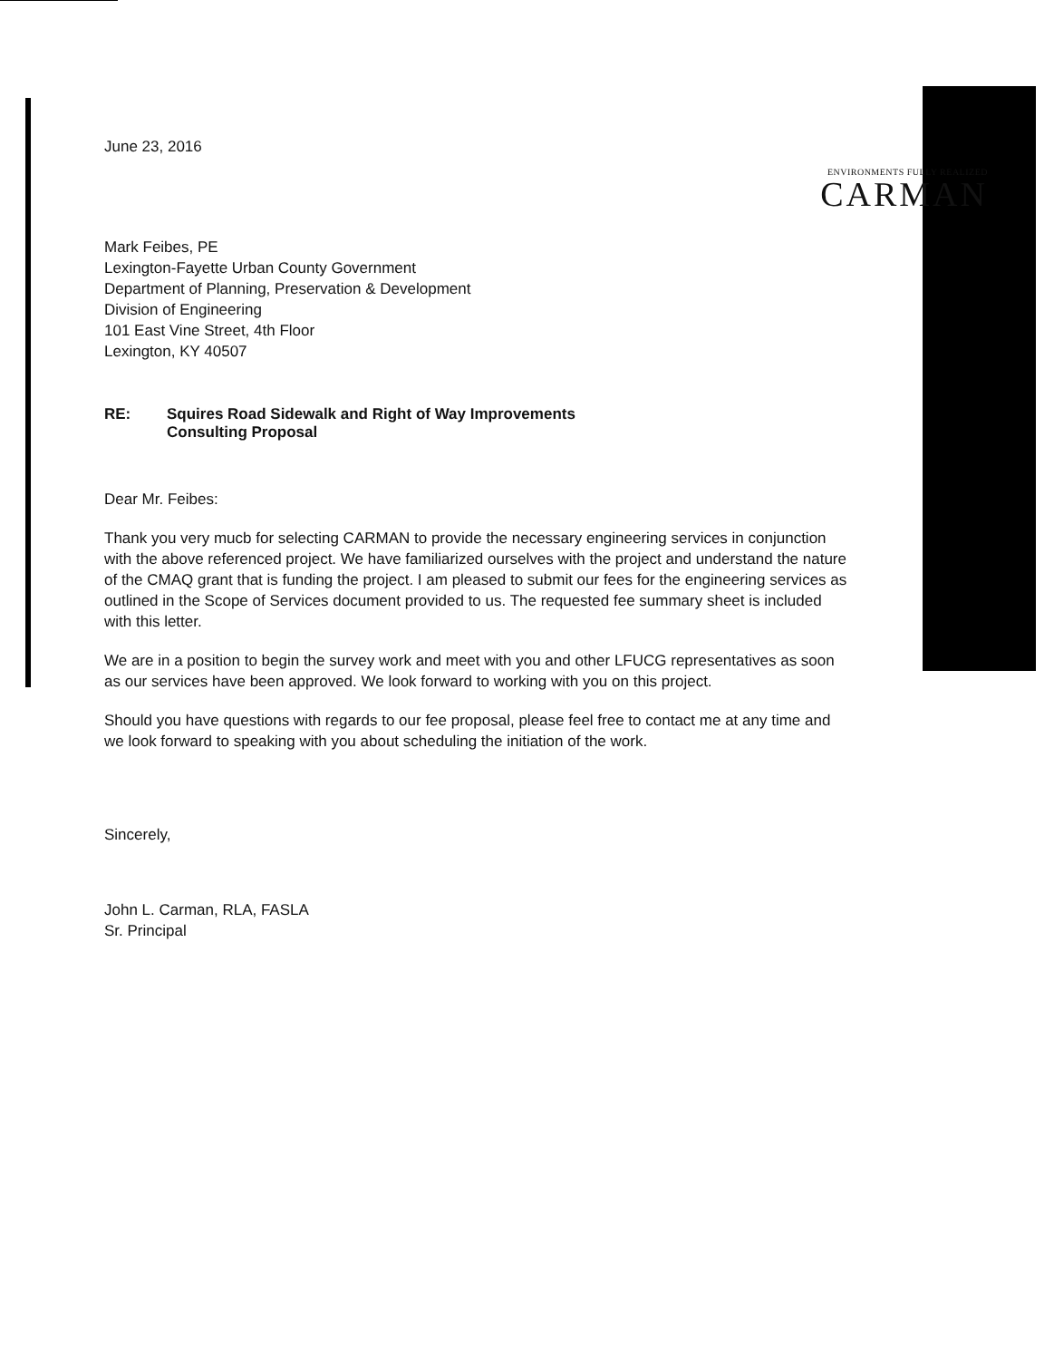June 23, 2016
ENVIRONMENTS FULLY REALIZED
CARMAN
Mark Feibes, PE
Lexington-Fayette Urban County Government
Department of Planning, Preservation & Development
Division of Engineering
101 East Vine Street, 4th Floor
Lexington, KY 40507
RE: Squires Road Sidewalk and Right of Way Improvements
Consulting Proposal
Dear Mr. Feibes:
Thank you very mucb for selecting CARMAN to provide the necessary engineering services in conjunction with the above referenced project. We have familiarized ourselves with the project and understand the nature of the CMAQ grant that is funding the project. I am pleased to submit our fees for the engineering services as outlined in the Scope of Services document provided to us. The requested fee summary sheet is included with this letter.
We are in a position to begin the survey work and meet with you and other LFUCG representatives as soon as our services have been approved. We look forward to working with you on this project.
Should you have questions with regards to our fee proposal, please feel free to contact me at any time and we look forward to speaking with you about scheduling the initiation of the work.
Sincerely,
John L. Carman, RLA, FASLA
Sr. Principal